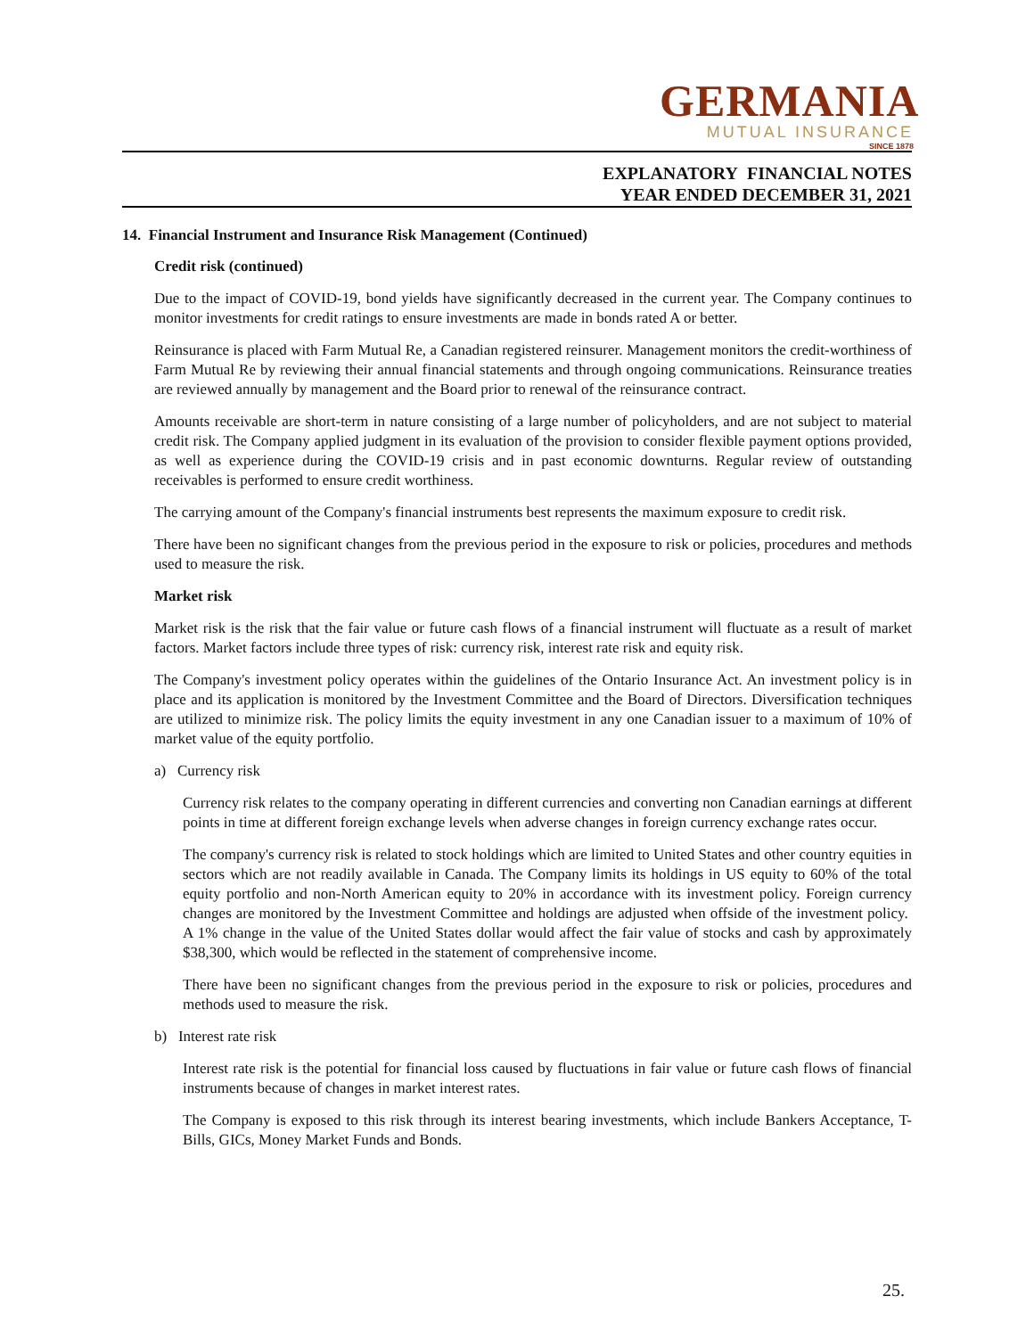GERMANIA
MUTUAL INSURANCE
SINCE 1878
EXPLANATORY FINANCIAL NOTES
YEAR ENDED DECEMBER 31, 2021
14. Financial Instrument and Insurance Risk Management (Continued)
Credit risk (continued)
Due to the impact of COVID-19, bond yields have significantly decreased in the current year. The Company continues to monitor investments for credit ratings to ensure investments are made in bonds rated A or better.
Reinsurance is placed with Farm Mutual Re, a Canadian registered reinsurer. Management monitors the credit-worthiness of Farm Mutual Re by reviewing their annual financial statements and through ongoing communications. Reinsurance treaties are reviewed annually by management and the Board prior to renewal of the reinsurance contract.
Amounts receivable are short-term in nature consisting of a large number of policyholders, and are not subject to material credit risk. The Company applied judgment in its evaluation of the provision to consider flexible payment options provided, as well as experience during the COVID-19 crisis and in past economic downturns. Regular review of outstanding receivables is performed to ensure credit worthiness.
The carrying amount of the Company's financial instruments best represents the maximum exposure to credit risk.
There have been no significant changes from the previous period in the exposure to risk or policies, procedures and methods used to measure the risk.
Market risk
Market risk is the risk that the fair value or future cash flows of a financial instrument will fluctuate as a result of market factors. Market factors include three types of risk: currency risk, interest rate risk and equity risk.
The Company's investment policy operates within the guidelines of the Ontario Insurance Act. An investment policy is in place and its application is monitored by the Investment Committee and the Board of Directors. Diversification techniques are utilized to minimize risk. The policy limits the equity investment in any one Canadian issuer to a maximum of 10% of market value of the equity portfolio.
a) Currency risk
Currency risk relates to the company operating in different currencies and converting non Canadian earnings at different points in time at different foreign exchange levels when adverse changes in foreign currency exchange rates occur.
The company's currency risk is related to stock holdings which are limited to United States and other country equities in sectors which are not readily available in Canada. The Company limits its holdings in US equity to 60% of the total equity portfolio and non-North American equity to 20% in accordance with its investment policy. Foreign currency changes are monitored by the Investment Committee and holdings are adjusted when offside of the investment policy. A 1% change in the value of the United States dollar would affect the fair value of stocks and cash by approximately $38,300, which would be reflected in the statement of comprehensive income.
There have been no significant changes from the previous period in the exposure to risk or policies, procedures and methods used to measure the risk.
b) Interest rate risk
Interest rate risk is the potential for financial loss caused by fluctuations in fair value or future cash flows of financial instruments because of changes in market interest rates.
The Company is exposed to this risk through its interest bearing investments, which include Bankers Acceptance, T-Bills, GICs, Money Market Funds and Bonds.
25.